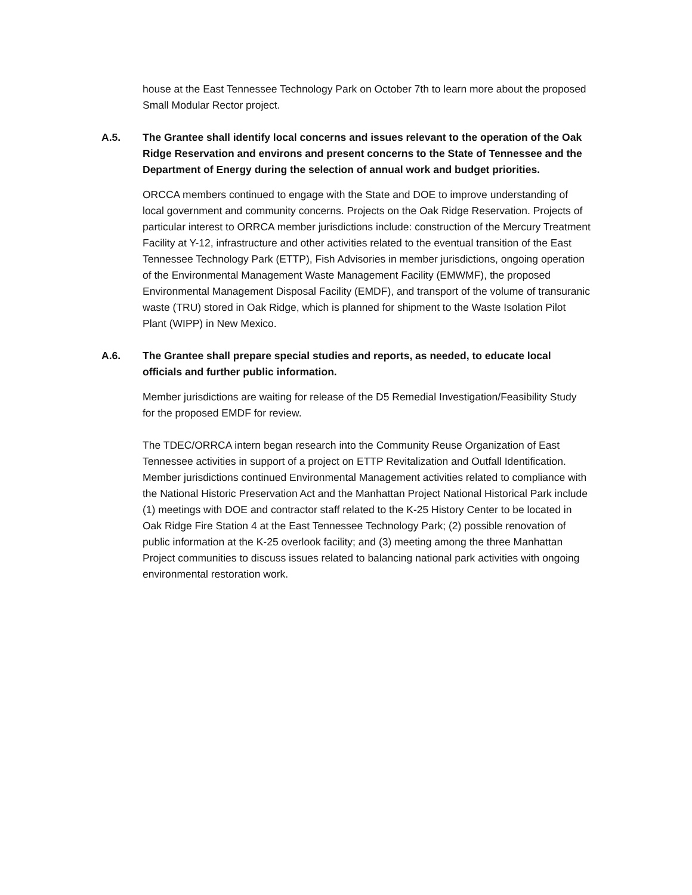house at the East Tennessee Technology Park on October 7th to learn more about the proposed Small Modular Rector project.
A.5. The Grantee shall identify local concerns and issues relevant to the operation of the Oak Ridge Reservation and environs and present concerns to the State of Tennessee and the Department of Energy during the selection of annual work and budget priorities.
ORCCA members continued to engage with the State and DOE to improve understanding of local government and community concerns. Projects on the Oak Ridge Reservation. Projects of particular interest to ORRCA member jurisdictions include: construction of the Mercury Treatment Facility at Y-12, infrastructure and other activities related to the eventual transition of the East Tennessee Technology Park (ETTP), Fish Advisories in member jurisdictions, ongoing operation of the Environmental Management Waste Management Facility (EMWMF), the proposed Environmental Management Disposal Facility (EMDF), and transport of the volume of transuranic waste (TRU) stored in Oak Ridge, which is planned for shipment to the Waste Isolation Pilot Plant (WIPP) in New Mexico.
A.6. The Grantee shall prepare special studies and reports, as needed, to educate local officials and further public information.
Member jurisdictions are waiting for release of the D5 Remedial Investigation/Feasibility Study for the proposed EMDF for review.
The TDEC/ORRCA intern began research into the Community Reuse Organization of East Tennessee activities in support of a project on ETTP Revitalization and Outfall Identification. Member jurisdictions continued Environmental Management activities related to compliance with the National Historic Preservation Act and the Manhattan Project National Historical Park include (1) meetings with DOE and contractor staff related to the K-25 History Center to be located in Oak Ridge Fire Station 4 at the East Tennessee Technology Park; (2) possible renovation of public information at the K-25 overlook facility; and (3) meeting among the three Manhattan Project communities to discuss issues related to balancing national park activities with ongoing environmental restoration work.